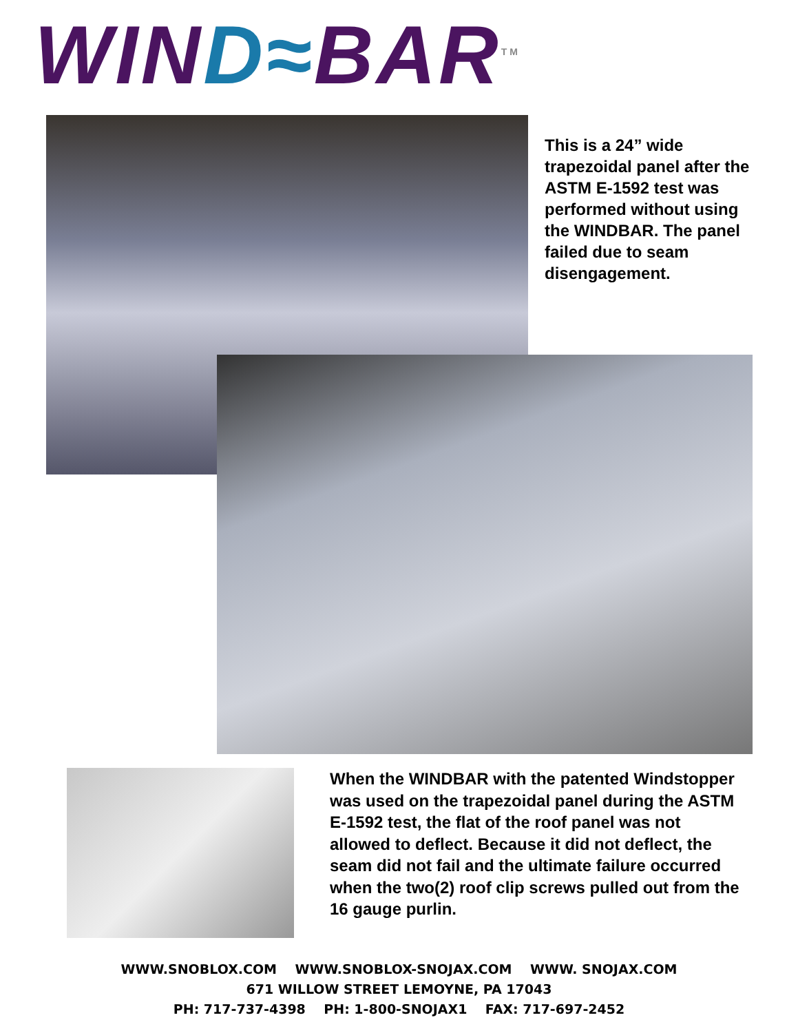WIND≈BAR<sup>TM</sup>
This is a 24” wide trapezoidal panel after the ASTM E-1592 test was performed without using the WINDBAR. The panel failed due to seam disengagement.
When the WINDBAR with the patented Windstopper was used on the trapezoidal panel during the ASTM E-1592 test, the flat of the roof panel was not allowed to deflect. Because it did not deflect, the seam did not fail and the ultimate failure occurred when the two(2) roof clip screws pulled out from the 16 gauge purlin.
WWW.SNOBLOX.COM WWW.SNOBLOX-SNOJAX.COM WWW. SNOJAX.COM
671 WILLOW STREET LEMOYNE, PA 17043
PH: 717-737-4398 PH: 1-800-SNOJAX1 FAX: 717-697-2452